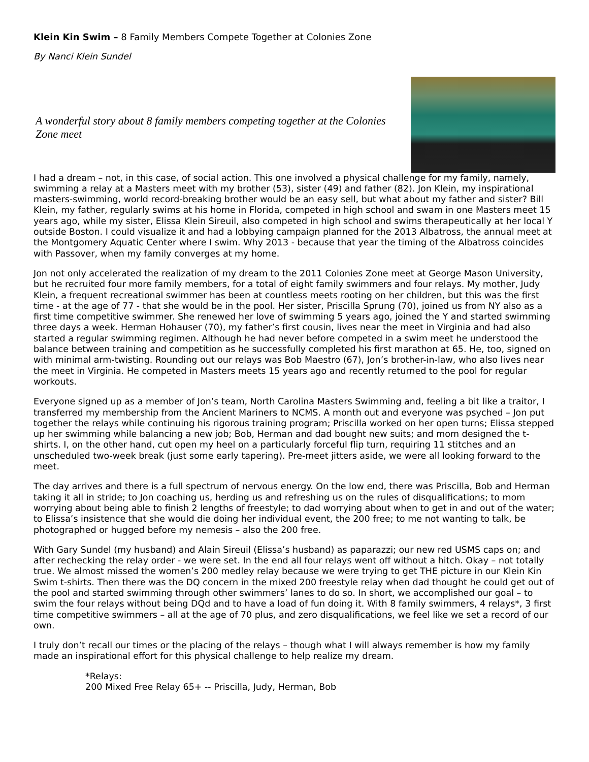Klein Kin Swim – 8 Family Members Compete Together at Colonies Zone
By Nanci Klein Sundel
A wonderful story about 8 family members competing together at the Colonies Zone meet
I had a dream – not, in this case, of social action. This one involved a physical challenge for my family, namely, swimming a relay at a Masters meet with my brother (53), sister (49) and father (82). Jon Klein, my inspirational masters-swimming, world record-breaking brother would be an easy sell, but what about my father and sister? Bill Klein, my father, regularly swims at his home in Florida, competed in high school and swam in one Masters meet 15 years ago, while my sister, Elissa Klein Sireuil, also competed in high school and swims therapeutically at her local Y outside Boston. I could visualize it and had a lobbying campaign planned for the 2013 Albatross, the annual meet at the Montgomery Aquatic Center where I swim. Why 2013 - because that year the timing of the Albatross coincides with Passover, when my family converges at my home.
Jon not only accelerated the realization of my dream to the 2011 Colonies Zone meet at George Mason University, but he recruited four more family members, for a total of eight family swimmers and four relays. My mother, Judy Klein, a frequent recreational swimmer has been at countless meets rooting on her children, but this was the first time - at the age of 77 - that she would be in the pool. Her sister, Priscilla Sprung (70), joined us from NY also as a first time competitive swimmer. She renewed her love of swimming 5 years ago, joined the Y and started swimming three days a week. Herman Hohauser (70), my father’s first cousin, lives near the meet in Virginia and had also started a regular swimming regimen. Although he had never before competed in a swim meet he understood the balance between training and competition as he successfully completed his first marathon at 65. He, too, signed on with minimal arm-twisting. Rounding out our relays was Bob Maestro (67), Jon’s brother-in-law, who also lives near the meet in Virginia. He competed in Masters meets 15 years ago and recently returned to the pool for regular workouts.
Everyone signed up as a member of Jon’s team, North Carolina Masters Swimming and, feeling a bit like a traitor, I transferred my membership from the Ancient Mariners to NCMS. A month out and everyone was psyched – Jon put together the relays while continuing his rigorous training program; Priscilla worked on her open turns; Elissa stepped up her swimming while balancing a new job; Bob, Herman and dad bought new suits; and mom designed the t-shirts. I, on the other hand, cut open my heel on a particularly forceful flip turn, requiring 11 stitches and an unscheduled two-week break (just some early tapering). Pre-meet jitters aside, we were all looking forward to the meet.
The day arrives and there is a full spectrum of nervous energy. On the low end, there was Priscilla, Bob and Herman taking it all in stride; to Jon coaching us, herding us and refreshing us on the rules of disqualifications; to mom worrying about being able to finish 2 lengths of freestyle; to dad worrying about when to get in and out of the water; to Elissa’s insistence that she would die doing her individual event, the 200 free; to me not wanting to talk, be photographed or hugged before my nemesis – also the 200 free.
With Gary Sundel (my husband) and Alain Sireuil (Elissa’s husband) as paparazzi; our new red USMS caps on; and after rechecking the relay order - we were set. In the end all four relays went off without a hitch. Okay – not totally true. We almost missed the women’s 200 medley relay because we were trying to get THE picture in our Klein Kin Swim t-shirts. Then there was the DQ concern in the mixed 200 freestyle relay when dad thought he could get out of the pool and started swimming through other swimmers’ lanes to do so. In short, we accomplished our goal – to swim the four relays without being DQd and to have a load of fun doing it. With 8 family swimmers, 4 relays*, 3 first time competitive swimmers – all at the age of 70 plus, and zero disqualifications, we feel like we set a record of our own.
I truly don’t recall our times or the placing of the relays – though what I will always remember is how my family made an inspirational effort for this physical challenge to help realize my dream.
*Relays:
200 Mixed Free Relay 65+ -- Priscilla, Judy, Herman, Bob